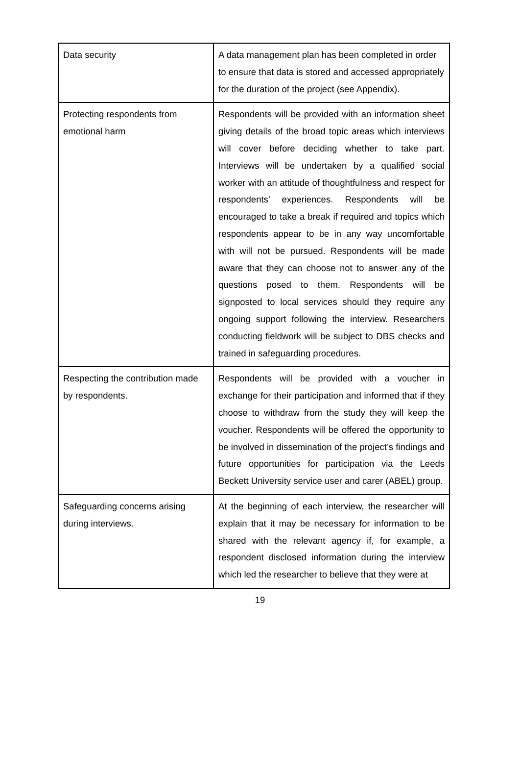| Data security | A data management plan has been completed in order to ensure that data is stored and accessed appropriately for the duration of the project (see Appendix). |
| Protecting respondents from emotional harm | Respondents will be provided with an information sheet giving details of the broad topic areas which interviews will cover before deciding whether to take part. Interviews will be undertaken by a qualified social worker with an attitude of thoughtfulness and respect for respondents’ experiences. Respondents will be encouraged to take a break if required and topics which respondents appear to be in any way uncomfortable with will not be pursued. Respondents will be made aware that they can choose not to answer any of the questions posed to them. Respondents will be signposted to local services should they require any ongoing support following the interview. Researchers conducting fieldwork will be subject to DBS checks and trained in safeguarding procedures. |
| Respecting the contribution made by respondents. | Respondents will be provided with a voucher in exchange for their participation and informed that if they choose to withdraw from the study they will keep the voucher. Respondents will be offered the opportunity to be involved in dissemination of the project’s findings and future opportunities for participation via the Leeds Beckett University service user and carer (ABEL) group. |
| Safeguarding concerns arising during interviews. | At the beginning of each interview, the researcher will explain that it may be necessary for information to be shared with the relevant agency if, for example, a respondent disclosed information during the interview which led the researcher to believe that they were at |
19